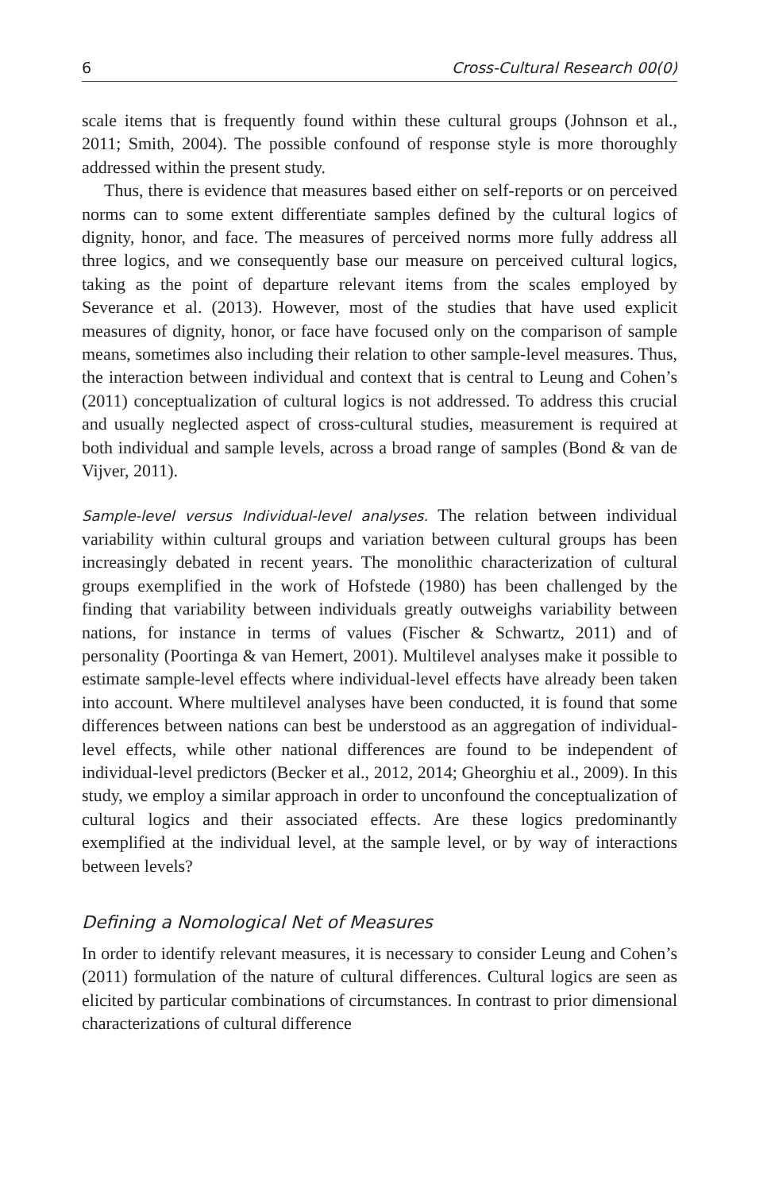6 Cross-Cultural Research 00(0)
scale items that is frequently found within these cultural groups (Johnson et al., 2011; Smith, 2004). The possible confound of response style is more thoroughly addressed within the present study.
Thus, there is evidence that measures based either on self-reports or on perceived norms can to some extent differentiate samples defined by the cultural logics of dignity, honor, and face. The measures of perceived norms more fully address all three logics, and we consequently base our measure on perceived cultural logics, taking as the point of departure relevant items from the scales employed by Severance et al. (2013). However, most of the studies that have used explicit measures of dignity, honor, or face have focused only on the comparison of sample means, sometimes also including their relation to other sample-level measures. Thus, the interaction between individual and context that is central to Leung and Cohen’s (2011) conceptualization of cultural logics is not addressed. To address this crucial and usually neglected aspect of cross-cultural studies, measurement is required at both individual and sample levels, across a broad range of samples (Bond & van de Vijver, 2011).
Sample-level versus Individual-level analyses. The relation between individual variability within cultural groups and variation between cultural groups has been increasingly debated in recent years. The monolithic characterization of cultural groups exemplified in the work of Hofstede (1980) has been challenged by the finding that variability between individuals greatly outweighs variability between nations, for instance in terms of values (Fischer & Schwartz, 2011) and of personality (Poortinga & van Hemert, 2001). Multilevel analyses make it possible to estimate sample-level effects where individual-level effects have already been taken into account. Where multilevel analyses have been conducted, it is found that some differences between nations can best be understood as an aggregation of individual-level effects, while other national differences are found to be independent of individual-level predictors (Becker et al., 2012, 2014; Gheorghiu et al., 2009). In this study, we employ a similar approach in order to unconfound the conceptualization of cultural logics and their associated effects. Are these logics predominantly exemplified at the individual level, at the sample level, or by way of interactions between levels?
Defining a Nomological Net of Measures
In order to identify relevant measures, it is necessary to consider Leung and Cohen’s (2011) formulation of the nature of cultural differences. Cultural logics are seen as elicited by particular combinations of circumstances. In contrast to prior dimensional characterizations of cultural difference